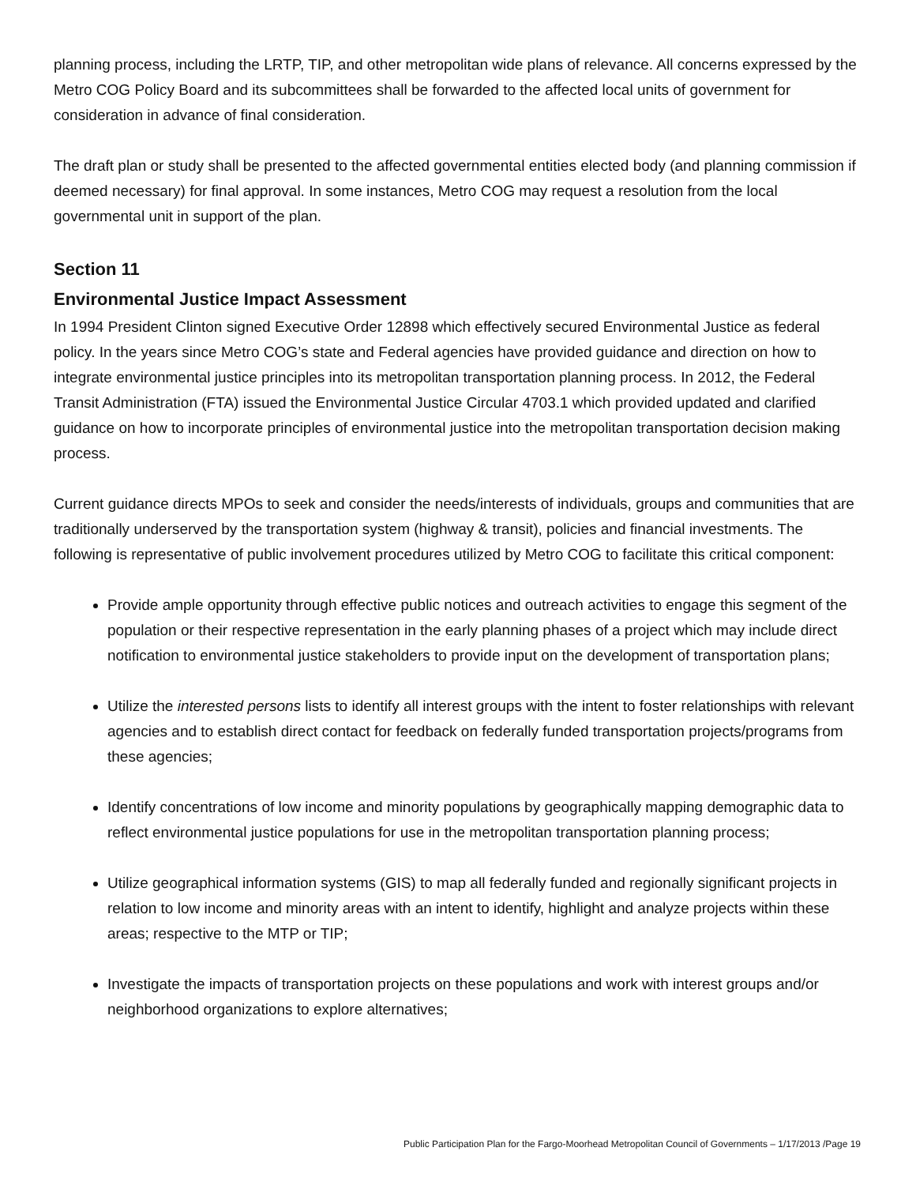planning process, including the LRTP, TIP, and other metropolitan wide plans of relevance. All concerns expressed by the Metro COG Policy Board and its subcommittees shall be forwarded to the affected local units of government for consideration in advance of final consideration.
The draft plan or study shall be presented to the affected governmental entities elected body (and planning commission if deemed necessary) for final approval. In some instances, Metro COG may request a resolution from the local governmental unit in support of the plan.
Section 11
Environmental Justice Impact Assessment
In 1994 President Clinton signed Executive Order 12898 which effectively secured Environmental Justice as federal policy. In the years since Metro COG’s state and Federal agencies have provided guidance and direction on how to integrate environmental justice principles into its metropolitan transportation planning process. In 2012, the Federal Transit Administration (FTA) issued the Environmental Justice Circular 4703.1 which provided updated and clarified guidance on how to incorporate principles of environmental justice into the metropolitan transportation decision making process.
Current guidance directs MPOs to seek and consider the needs/interests of individuals, groups and communities that are traditionally underserved by the transportation system (highway & transit), policies and financial investments. The following is representative of public involvement procedures utilized by Metro COG to facilitate this critical component:
Provide ample opportunity through effective public notices and outreach activities to engage this segment of the population or their respective representation in the early planning phases of a project which may include direct notification to environmental justice stakeholders to provide input on the development of transportation plans;
Utilize the interested persons lists to identify all interest groups with the intent to foster relationships with relevant agencies and to establish direct contact for feedback on federally funded transportation projects/programs from these agencies;
Identify concentrations of low income and minority populations by geographically mapping demographic data to reflect environmental justice populations for use in the metropolitan transportation planning process;
Utilize geographical information systems (GIS) to map all federally funded and regionally significant projects in relation to low income and minority areas with an intent to identify, highlight and analyze projects within these areas; respective to the MTP or TIP;
Investigate the impacts of transportation projects on these populations and work with interest groups and/or neighborhood organizations to explore alternatives;
Public Participation Plan for the Fargo-Moorhead Metropolitan Council of Governments – 1/17/2013 /Page 19